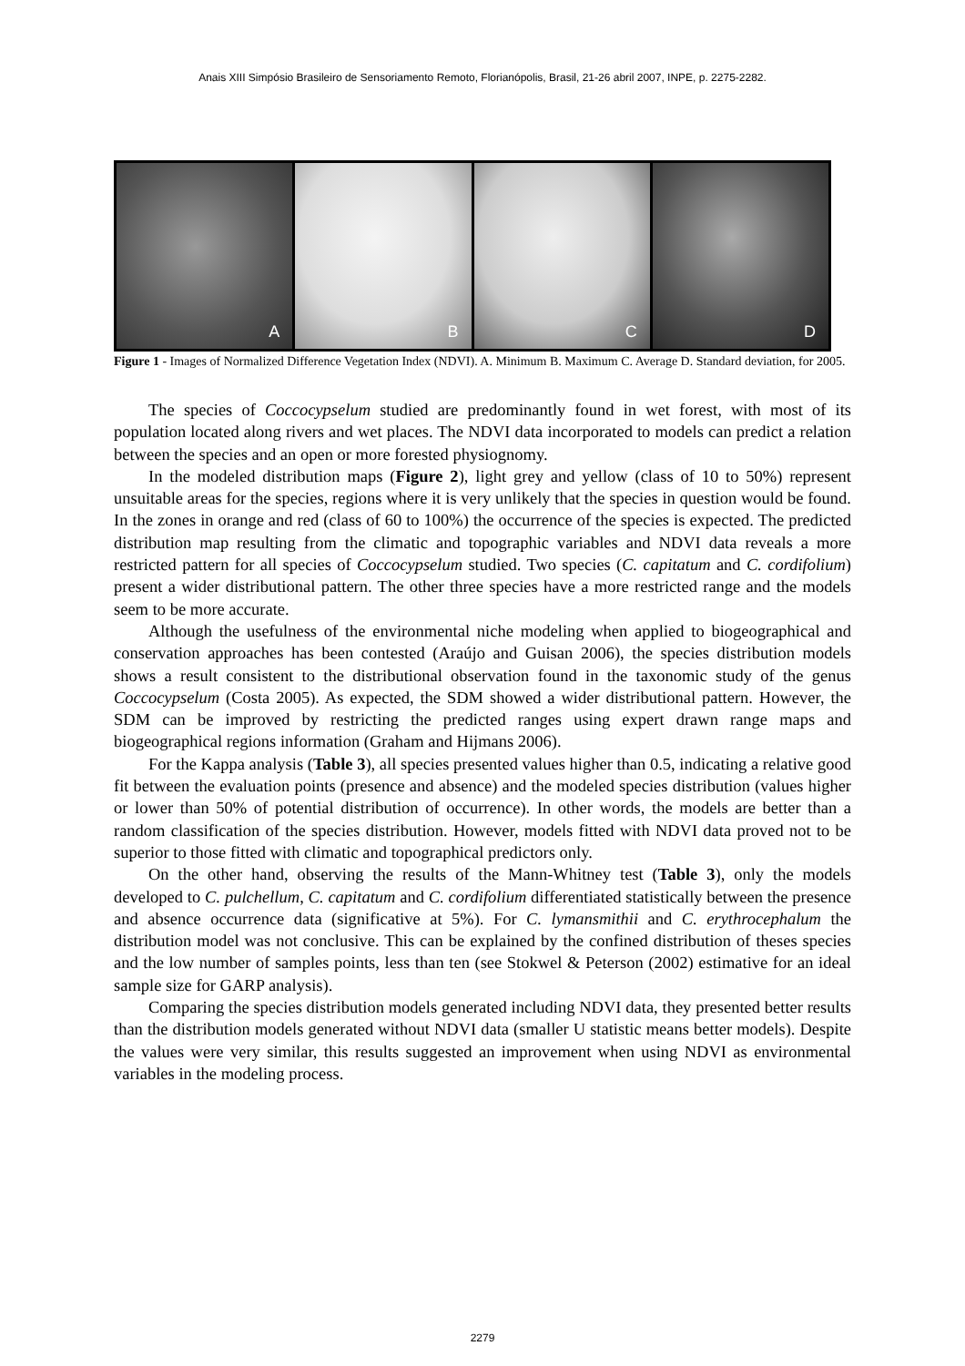Anais XIII Simpósio Brasileiro de Sensoriamento Remoto, Florianópolis, Brasil, 21-26 abril 2007, INPE, p. 2275-2282.
A
B
C
D
Figure 1 - Images of Normalized Difference Vegetation Index (NDVI). A. Minimum B. Maximum C. Average D. Standard deviation, for 2005.
The species of Coccocypselum studied are predominantly found in wet forest, with most of its population located along rivers and wet places. The NDVI data incorporated to models can predict a relation between the species and an open or more forested physiognomy.
In the modeled distribution maps (Figure 2), light grey and yellow (class of 10 to 50%) represent unsuitable areas for the species, regions where it is very unlikely that the species in question would be found. In the zones in orange and red (class of 60 to 100%) the occurrence of the species is expected. The predicted distribution map resulting from the climatic and topographic variables and NDVI data reveals a more restricted pattern for all species of Coccocypselum studied. Two species (C. capitatum and C. cordifolium) present a wider distributional pattern. The other three species have a more restricted range and the models seem to be more accurate.
Although the usefulness of the environmental niche modeling when applied to biogeographical and conservation approaches has been contested (Araújo and Guisan 2006), the species distribution models shows a result consistent to the distributional observation found in the taxonomic study of the genus Coccocypselum (Costa 2005). As expected, the SDM showed a wider distributional pattern. However, the SDM can be improved by restricting the predicted ranges using expert drawn range maps and biogeographical regions information (Graham and Hijmans 2006).
For the Kappa analysis (Table 3), all species presented values higher than 0.5, indicating a relative good fit between the evaluation points (presence and absence) and the modeled species distribution (values higher or lower than 50% of potential distribution of occurrence). In other words, the models are better than a random classification of the species distribution. However, models fitted with NDVI data proved not to be superior to those fitted with climatic and topographical predictors only.
On the other hand, observing the results of the Mann-Whitney test (Table 3), only the models developed to C. pulchellum, C. capitatum and C. cordifolium differentiated statistically between the presence and absence occurrence data (significative at 5%). For C. lymansmithii and C. erythrocephalum the distribution model was not conclusive. This can be explained by the confined distribution of theses species and the low number of samples points, less than ten (see Stokwel & Peterson (2002) estimative for an ideal sample size for GARP analysis).
Comparing the species distribution models generated including NDVI data, they presented better results than the distribution models generated without NDVI data (smaller U statistic means better models). Despite the values were very similar, this results suggested an improvement when using NDVI as environmental variables in the modeling process.
2279